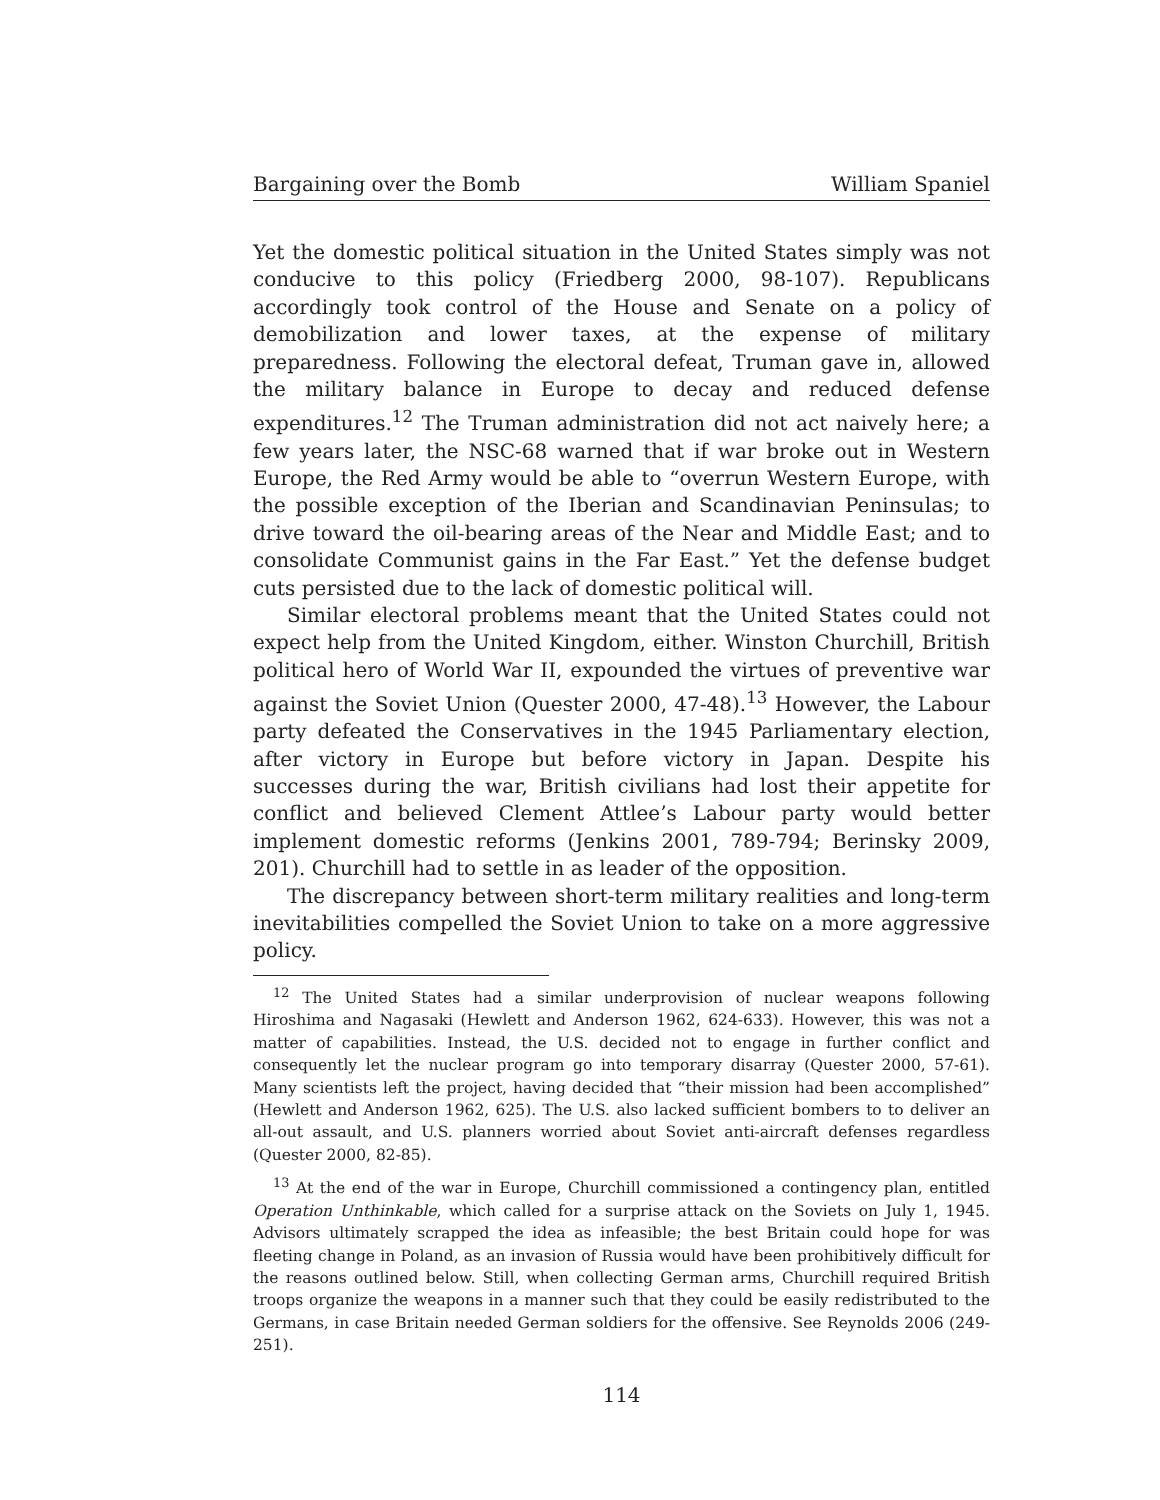Bargaining over the Bomb William Spaniel
Yet the domestic political situation in the United States simply was not conducive to this policy (Friedberg 2000, 98-107). Republicans accordingly took control of the House and Senate on a policy of demobilization and lower taxes, at the expense of military preparedness. Following the electoral defeat, Truman gave in, allowed the military balance in Europe to decay and reduced defense expenditures.<sup>12</sup> The Truman administration did not act naively here; a few years later, the NSC-68 warned that if war broke out in Western Europe, the Red Army would be able to “overrun Western Europe, with the possible exception of the Iberian and Scandinavian Peninsulas; to drive toward the oil-bearing areas of the Near and Middle East; and to consolidate Communist gains in the Far East.” Yet the defense budget cuts persisted due to the lack of domestic political will.
Similar electoral problems meant that the United States could not expect help from the United Kingdom, either. Winston Churchill, British political hero of World War II, expounded the virtues of preventive war against the Soviet Union (Quester 2000, 47-48).<sup>13</sup> However, the Labour party defeated the Conservatives in the 1945 Parliamentary election, after victory in Europe but before victory in Japan. Despite his successes during the war, British civilians had lost their appetite for conflict and believed Clement Attlee’s Labour party would better implement domestic reforms (Jenkins 2001, 789-794; Berinsky 2009, 201). Churchill had to settle in as leader of the opposition.
The discrepancy between short-term military realities and long-term inevitabilities compelled the Soviet Union to take on a more aggressive policy.
<sup>12</sup> The United States had a similar underprovision of nuclear weapons following Hiroshima and Nagasaki (Hewlett and Anderson 1962, 624-633). However, this was not a matter of capabilities. Instead, the U.S. decided not to engage in further conflict and consequently let the nuclear program go into temporary disarray (Quester 2000, 57-61). Many scientists left the project, having decided that “their mission had been accomplished” (Hewlett and Anderson 1962, 625). The U.S. also lacked sufficient bombers to to deliver an all-out assault, and U.S. planners worried about Soviet anti-aircraft defenses regardless (Quester 2000, 82-85).
<sup>13</sup> At the end of the war in Europe, Churchill commissioned a contingency plan, entitled Operation Unthinkable, which called for a surprise attack on the Soviets on July 1, 1945. Advisors ultimately scrapped the idea as infeasible; the best Britain could hope for was fleeting change in Poland, as an invasion of Russia would have been prohibitively difficult for the reasons outlined below. Still, when collecting German arms, Churchill required British troops organize the weapons in a manner such that they could be easily redistributed to the Germans, in case Britain needed German soldiers for the offensive. See Reynolds 2006 (249-251).
114